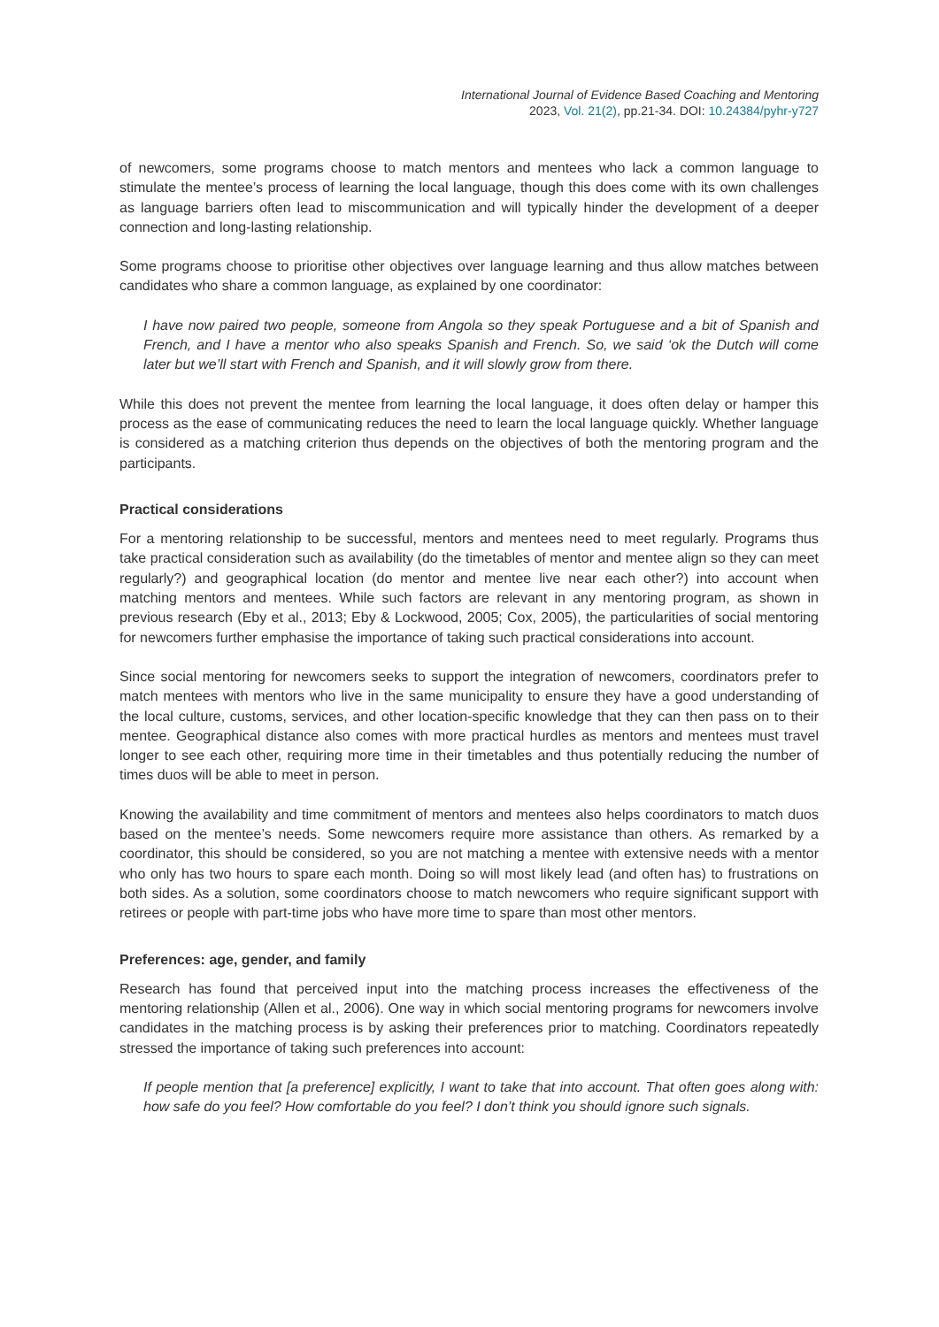International Journal of Evidence Based Coaching and Mentoring
2023, Vol. 21(2), pp.21-34. DOI: 10.24384/pyhr-y727
of newcomers, some programs choose to match mentors and mentees who lack a common language to stimulate the mentee’s process of learning the local language, though this does come with its own challenges as language barriers often lead to miscommunication and will typically hinder the development of a deeper connection and long-lasting relationship.
Some programs choose to prioritise other objectives over language learning and thus allow matches between candidates who share a common language, as explained by one coordinator:
I have now paired two people, someone from Angola so they speak Portuguese and a bit of Spanish and French, and I have a mentor who also speaks Spanish and French. So, we said ‘ok the Dutch will come later but we’ll start with French and Spanish, and it will slowly grow from there.
While this does not prevent the mentee from learning the local language, it does often delay or hamper this process as the ease of communicating reduces the need to learn the local language quickly. Whether language is considered as a matching criterion thus depends on the objectives of both the mentoring program and the participants.
Practical considerations
For a mentoring relationship to be successful, mentors and mentees need to meet regularly. Programs thus take practical consideration such as availability (do the timetables of mentor and mentee align so they can meet regularly?) and geographical location (do mentor and mentee live near each other?) into account when matching mentors and mentees. While such factors are relevant in any mentoring program, as shown in previous research (Eby et al., 2013; Eby & Lockwood, 2005; Cox, 2005), the particularities of social mentoring for newcomers further emphasise the importance of taking such practical considerations into account.
Since social mentoring for newcomers seeks to support the integration of newcomers, coordinators prefer to match mentees with mentors who live in the same municipality to ensure they have a good understanding of the local culture, customs, services, and other location-specific knowledge that they can then pass on to their mentee. Geographical distance also comes with more practical hurdles as mentors and mentees must travel longer to see each other, requiring more time in their timetables and thus potentially reducing the number of times duos will be able to meet in person.
Knowing the availability and time commitment of mentors and mentees also helps coordinators to match duos based on the mentee’s needs. Some newcomers require more assistance than others. As remarked by a coordinator, this should be considered, so you are not matching a mentee with extensive needs with a mentor who only has two hours to spare each month. Doing so will most likely lead (and often has) to frustrations on both sides. As a solution, some coordinators choose to match newcomers who require significant support with retirees or people with part-time jobs who have more time to spare than most other mentors.
Preferences: age, gender, and family
Research has found that perceived input into the matching process increases the effectiveness of the mentoring relationship (Allen et al., 2006). One way in which social mentoring programs for newcomers involve candidates in the matching process is by asking their preferences prior to matching. Coordinators repeatedly stressed the importance of taking such preferences into account:
If people mention that [a preference] explicitly, I want to take that into account. That often goes along with: how safe do you feel? How comfortable do you feel? I don’t think you should ignore such signals.